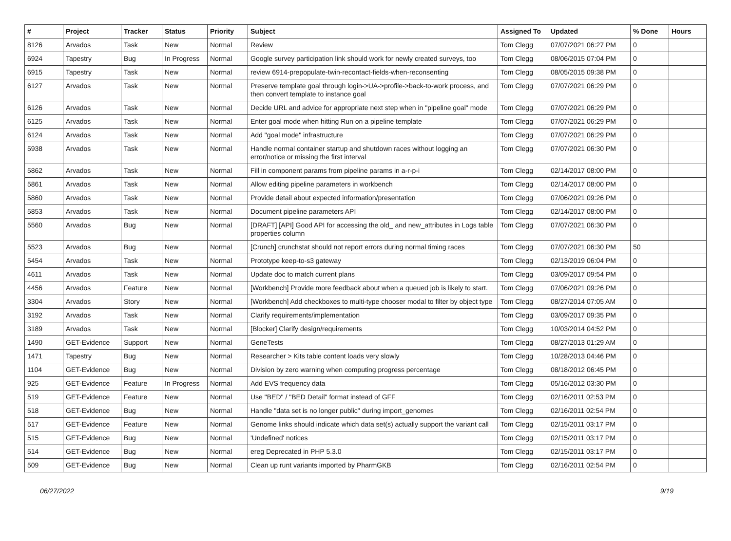| # | Project | Tracker | Status | Priority | Subject | Assigned To | Updated | % Done | Hours |
| --- | --- | --- | --- | --- | --- | --- | --- | --- | --- |
| 8126 | Arvados | Task | New | Normal | Review | Tom Clegg | 07/07/2021 06:27 PM | 0 | |
| 6924 | Tapestry | Bug | In Progress | Normal | Google survey participation link should work for newly created surveys, too | Tom Clegg | 08/06/2015 07:04 PM | 0 | |
| 6915 | Tapestry | Task | New | Normal | review 6914-prepopulate-twin-recontact-fields-when-reconsenting | Tom Clegg | 08/05/2015 09:38 PM | 0 | |
| 6127 | Arvados | Task | New | Normal | Preserve template goal through login->UA->profile->back-to-work process, and then convert template to instance goal | Tom Clegg | 07/07/2021 06:29 PM | 0 | |
| 6126 | Arvados | Task | New | Normal | Decide URL and advice for appropriate next step when in "pipeline goal" mode | Tom Clegg | 07/07/2021 06:29 PM | 0 | |
| 6125 | Arvados | Task | New | Normal | Enter goal mode when hitting Run on a pipeline template | Tom Clegg | 07/07/2021 06:29 PM | 0 | |
| 6124 | Arvados | Task | New | Normal | Add "goal mode" infrastructure | Tom Clegg | 07/07/2021 06:29 PM | 0 | |
| 5938 | Arvados | Task | New | Normal | Handle normal container startup and shutdown races without logging an error/notice or missing the first interval | Tom Clegg | 07/07/2021 06:30 PM | 0 | |
| 5862 | Arvados | Task | New | Normal | Fill in component params from pipeline params in a-r-p-i | Tom Clegg | 02/14/2017 08:00 PM | 0 | |
| 5861 | Arvados | Task | New | Normal | Allow editing pipeline parameters in workbench | Tom Clegg | 02/14/2017 08:00 PM | 0 | |
| 5860 | Arvados | Task | New | Normal | Provide detail about expected information/presentation | Tom Clegg | 07/06/2021 09:26 PM | 0 | |
| 5853 | Arvados | Task | New | Normal | Document pipeline parameters API | Tom Clegg | 02/14/2017 08:00 PM | 0 | |
| 5560 | Arvados | Bug | New | Normal | [DRAFT] [API] Good API for accessing the old_ and new_attributes in Logs table properties column | Tom Clegg | 07/07/2021 06:30 PM | 0 | |
| 5523 | Arvados | Bug | New | Normal | [Crunch] crunchstat should not report errors during normal timing races | Tom Clegg | 07/07/2021 06:30 PM | 50 | |
| 5454 | Arvados | Task | New | Normal | Prototype keep-to-s3 gateway | Tom Clegg | 02/13/2019 06:04 PM | 0 | |
| 4611 | Arvados | Task | New | Normal | Update doc to match current plans | Tom Clegg | 03/09/2017 09:54 PM | 0 | |
| 4456 | Arvados | Feature | New | Normal | [Workbench] Provide more feedback about when a queued job is likely to start. | Tom Clegg | 07/06/2021 09:26 PM | 0 | |
| 3304 | Arvados | Story | New | Normal | [Workbench] Add checkboxes to multi-type chooser modal to filter by object type | Tom Clegg | 08/27/2014 07:05 AM | 0 | |
| 3192 | Arvados | Task | New | Normal | Clarify requirements/implementation | Tom Clegg | 03/09/2017 09:35 PM | 0 | |
| 3189 | Arvados | Task | New | Normal | [Blocker] Clarify design/requirements | Tom Clegg | 10/03/2014 04:52 PM | 0 | |
| 1490 | GET-Evidence | Support | New | Normal | GeneTests | Tom Clegg | 08/27/2013 01:29 AM | 0 | |
| 1471 | Tapestry | Bug | New | Normal | Researcher > Kits table content loads very slowly | Tom Clegg | 10/28/2013 04:46 PM | 0 | |
| 1104 | GET-Evidence | Bug | New | Normal | Division by zero warning when computing progress percentage | Tom Clegg | 08/18/2012 06:45 PM | 0 | |
| 925 | GET-Evidence | Feature | In Progress | Normal | Add EVS frequency data | Tom Clegg | 05/16/2012 03:30 PM | 0 | |
| 519 | GET-Evidence | Feature | New | Normal | Use "BED" / "BED Detail" format instead of GFF | Tom Clegg | 02/16/2011 02:53 PM | 0 | |
| 518 | GET-Evidence | Bug | New | Normal | Handle "data set is no longer public" during import_genomes | Tom Clegg | 02/16/2011 02:54 PM | 0 | |
| 517 | GET-Evidence | Feature | New | Normal | Genome links should indicate which data set(s) actually support the variant call | Tom Clegg | 02/15/2011 03:17 PM | 0 | |
| 515 | GET-Evidence | Bug | New | Normal | 'Undefined' notices | Tom Clegg | 02/15/2011 03:17 PM | 0 | |
| 514 | GET-Evidence | Bug | New | Normal | ereg Deprecated in PHP 5.3.0 | Tom Clegg | 02/15/2011 03:17 PM | 0 | |
| 509 | GET-Evidence | Bug | New | Normal | Clean up runt variants imported by PharmGKB | Tom Clegg | 02/16/2011 02:54 PM | 0 | |
06/27/2022 9/19